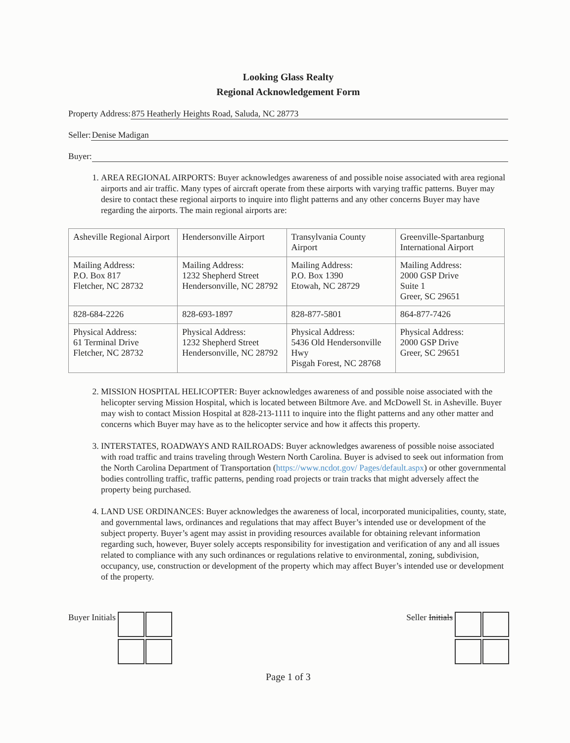Looking Glass Realty
Regional Acknowledgement Form
Property Address: 875 Heatherly Heights Road, Saluda, NC 28773
Seller: Denise Madigan
Buyer:
1. AREA REGIONAL AIRPORTS: Buyer acknowledges awareness of and possible noise associated with area regional airports and air traffic. Many types of aircraft operate from these airports with varying traffic patterns. Buyer may desire to contact these regional airports to inquire into flight patterns and any other concerns Buyer may have regarding the airports. The main regional airports are:
| Asheville Regional Airport | Hendersonville Airport | Transylvania County Airport | Greenville-Spartanburg International Airport |
| Mailing Address: P.O. Box 817 Fletcher, NC 28732 | Mailing Address: 1232 Shepherd Street Hendersonville, NC 28792 | Mailing Address: P.O. Box 1390 Etowah, NC 28729 | Mailing Address: 2000 GSP Drive Suite 1 Greer, SC 29651 |
| 828-684-2226 | 828-693-1897 | 828-877-5801 | 864-877-7426 |
| Physical Address: 61 Terminal Drive Fletcher, NC 28732 | Physical Address: 1232 Shepherd Street Hendersonville, NC 28792 | Physical Address: 5436 Old Hendersonville Hwy Pisgah Forest, NC 28768 | Physical Address: 2000 GSP Drive Greer, SC 29651 |
2. MISSION HOSPITAL HELICOPTER: Buyer acknowledges awareness of and possible noise associated with the helicopter serving Mission Hospital, which is located between Biltmore Ave. and McDowell St. in Asheville. Buyer may wish to contact Mission Hospital at 828-213-1111 to inquire into the flight patterns and any other matter and concerns which Buyer may have as to the helicopter service and how it affects this property.
3. INTERSTATES, ROADWAYS AND RAILROADS: Buyer acknowledges awareness of possible noise associated with road traffic and trains traveling through Western North Carolina. Buyer is advised to seek out information from the North Carolina Department of Transportation (https://www.ncdot.gov/ Pages/default.aspx) or other governmental bodies controlling traffic, traffic patterns, pending road projects or train tracks that might adversely affect the property being purchased.
4. LAND USE ORDINANCES: Buyer acknowledges the awareness of local, incorporated municipalities, county, state, and governmental laws, ordinances and regulations that may affect Buyer’s intended use or development of the subject property. Buyer’s agent may assist in providing resources available for obtaining relevant information regarding such, however, Buyer solely accepts responsibility for investigation and verification of any and all issues related to compliance with any such ordinances or regulations relative to environmental, zoning, subdivision, occupancy, use, construction or development of the property which may affect Buyer’s intended use or development of the property.
Buyer Initials Seller Initials
Page 1 of 3